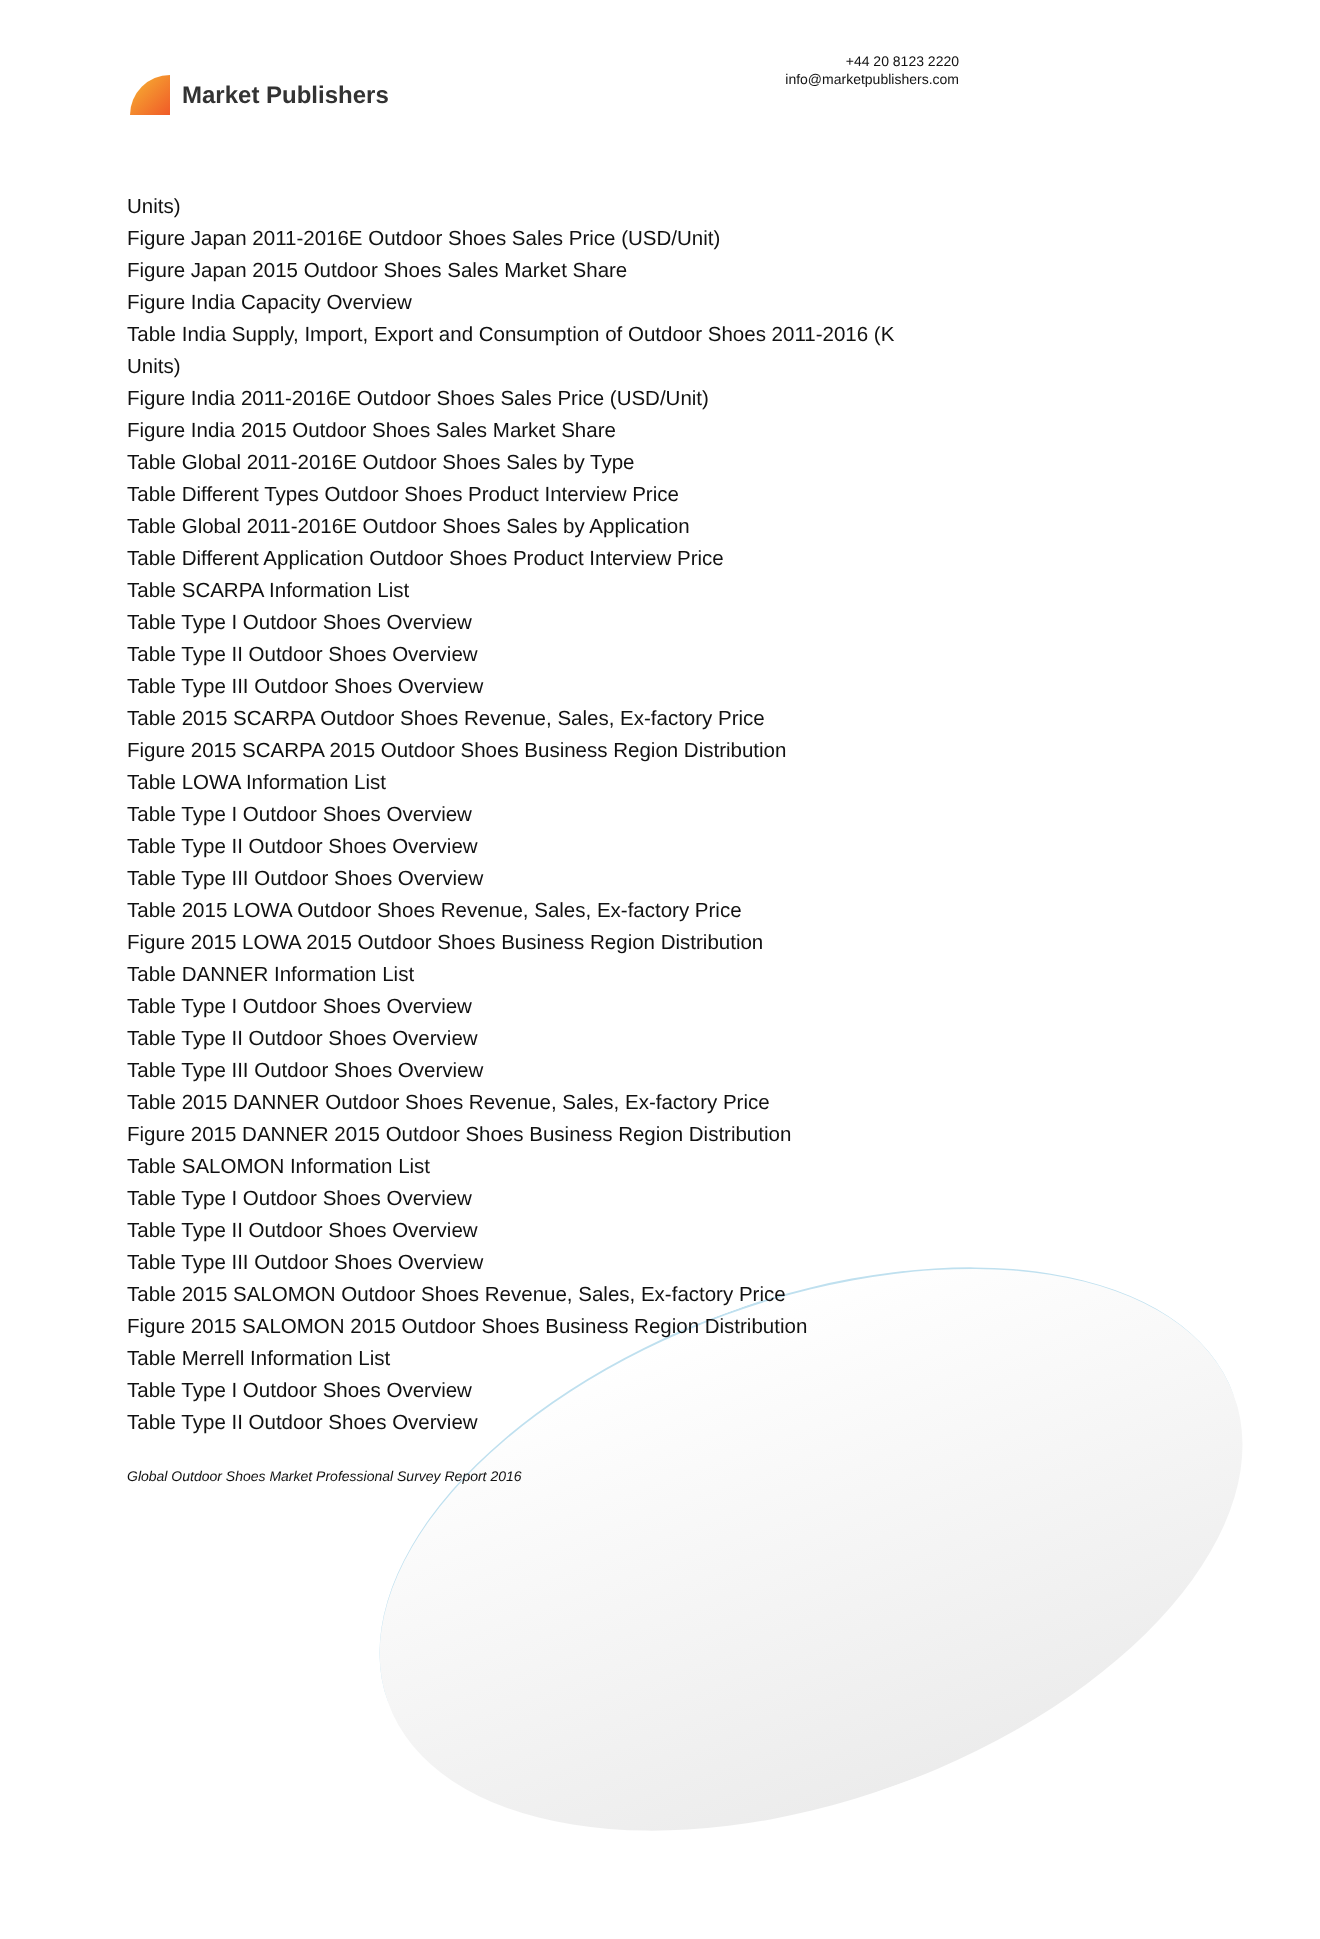Market Publishers
+44 20 8123 2220
info@marketpublishers.com
Units)
Figure Japan 2011-2016E Outdoor Shoes Sales Price (USD/Unit)
Figure Japan 2015 Outdoor Shoes Sales Market Share
Figure India Capacity Overview
Table India Supply, Import, Export and Consumption of Outdoor Shoes 2011-2016 (K Units)
Figure India 2011-2016E Outdoor Shoes Sales Price (USD/Unit)
Figure India 2015 Outdoor Shoes Sales Market Share
Table Global 2011-2016E Outdoor Shoes Sales by Type
Table Different Types Outdoor Shoes Product Interview Price
Table Global 2011-2016E Outdoor Shoes Sales by Application
Table Different Application Outdoor Shoes Product Interview Price
Table SCARPA Information List
Table Type I Outdoor Shoes Overview
Table Type II Outdoor Shoes Overview
Table Type III Outdoor Shoes Overview
Table 2015 SCARPA Outdoor Shoes Revenue, Sales, Ex-factory Price
Figure 2015 SCARPA 2015 Outdoor Shoes Business Region Distribution
Table LOWA Information List
Table Type I Outdoor Shoes Overview
Table Type II Outdoor Shoes Overview
Table Type III Outdoor Shoes Overview
Table 2015 LOWA Outdoor Shoes Revenue, Sales, Ex-factory Price
Figure 2015 LOWA 2015 Outdoor Shoes Business Region Distribution
Table DANNER Information List
Table Type I Outdoor Shoes Overview
Table Type II Outdoor Shoes Overview
Table Type III Outdoor Shoes Overview
Table 2015 DANNER Outdoor Shoes Revenue, Sales, Ex-factory Price
Figure 2015 DANNER 2015 Outdoor Shoes Business Region Distribution
Table SALOMON Information List
Table Type I Outdoor Shoes Overview
Table Type II Outdoor Shoes Overview
Table Type III Outdoor Shoes Overview
Table 2015 SALOMON Outdoor Shoes Revenue, Sales, Ex-factory Price
Figure 2015 SALOMON 2015 Outdoor Shoes Business Region Distribution
Table Merrell Information List
Table Type I Outdoor Shoes Overview
Table Type II Outdoor Shoes Overview
Global Outdoor Shoes Market Professional Survey Report 2016